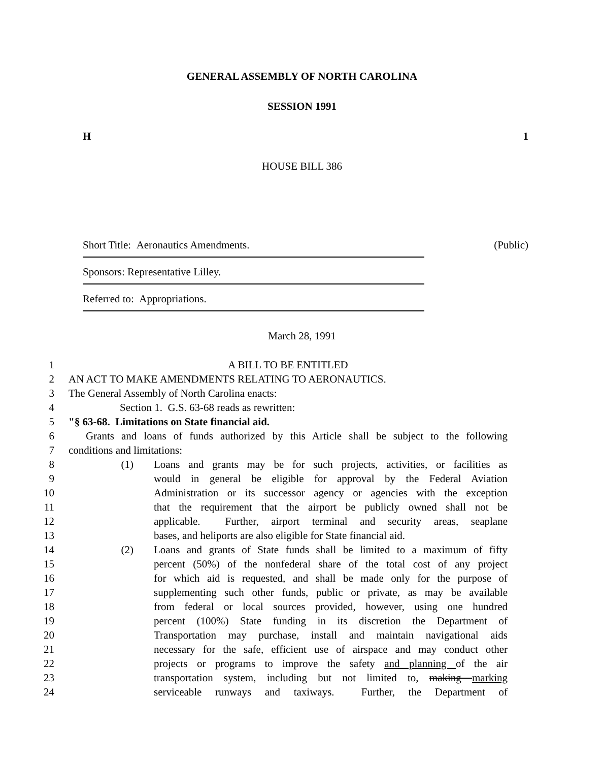GENERAL ASSEMBLY OF NORTH CAROLINA
SESSION 1991
H 1
HOUSE BILL 386
Short Title: Aeronautics Amendments. (Public)
Sponsors: Representative Lilley.
Referred to: Appropriations.
March 28, 1991
1 A BILL TO BE ENTITLED
2 AN ACT TO MAKE AMENDMENTS RELATING TO AERONAUTICS.
3 The General Assembly of North Carolina enacts:
4 Section 1. G.S. 63-68 reads as rewritten:
5 "§ 63-68. Limitations on State financial aid.
6 Grants and loans of funds authorized by this Article shall be subject to the following
7 conditions and limitations:
8 (1) Loans and grants may be for such projects, activities, or facilities as
9 would in general be eligible for approval by the Federal Aviation
10 Administration or its successor agency or agencies with the exception
11 that the requirement that the airport be publicly owned shall not be
12 applicable. Further, airport terminal and security areas, seaplane
13 bases, and heliports are also eligible for State financial aid.
14 (2) Loans and grants of State funds shall be limited to a maximum of fifty
15 percent (50%) of the nonfederal share of the total cost of any project
16 for which aid is requested, and shall be made only for the purpose of
17 supplementing such other funds, public or private, as may be available
18 from federal or local sources provided, however, using one hundred
19 percent (100%) State funding in its discretion the Department of
20 Transportation may purchase, install and maintain navigational aids
21 necessary for the safe, efficient use of airspace and may conduct other
22 projects or programs to improve the safety and planning of the air
23 transportation system, including but not limited to, making marking
24 serviceable runways and taxiways. Further, the Department of